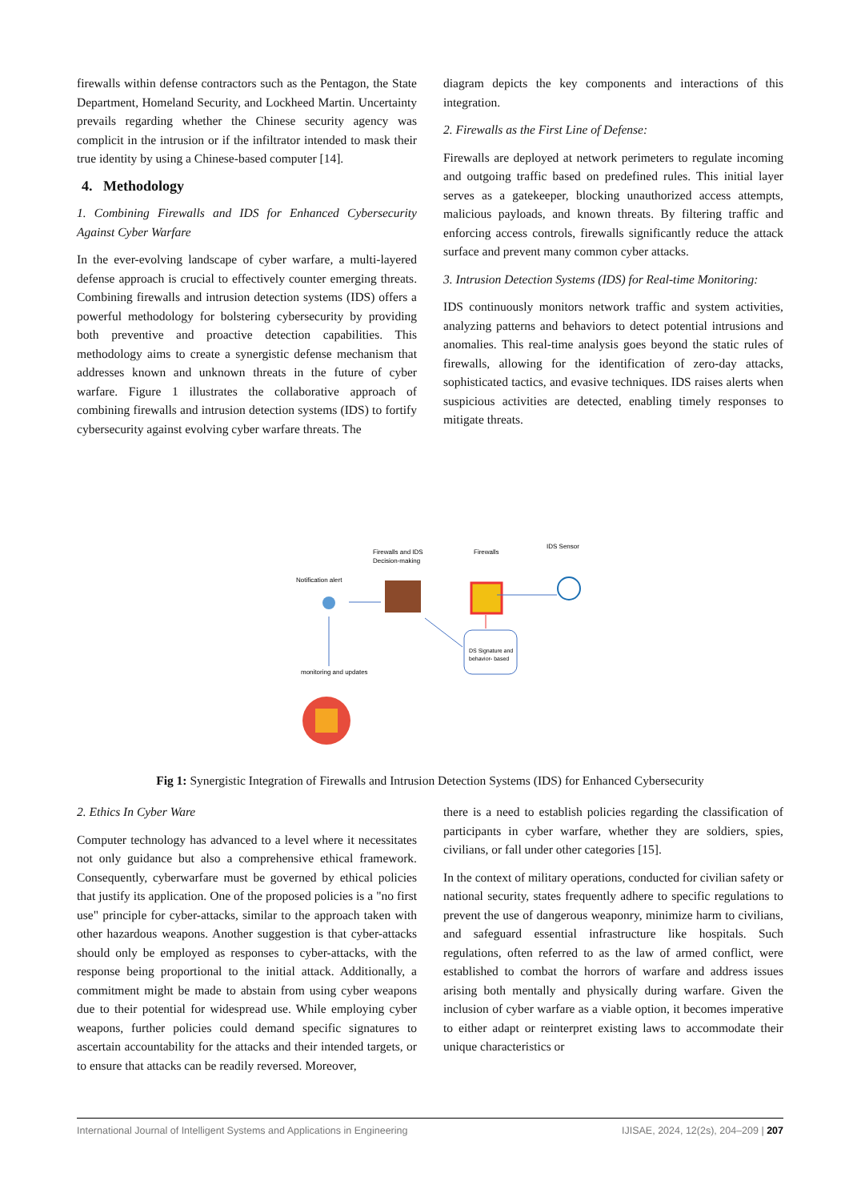firewalls within defense contractors such as the Pentagon, the State Department, Homeland Security, and Lockheed Martin. Uncertainty prevails regarding whether the Chinese security agency was complicit in the intrusion or if the infiltrator intended to mask their true identity by using a Chinese-based computer [14].
4. Methodology
1. Combining Firewalls and IDS for Enhanced Cybersecurity Against Cyber Warfare
In the ever-evolving landscape of cyber warfare, a multi-layered defense approach is crucial to effectively counter emerging threats. Combining firewalls and intrusion detection systems (IDS) offers a powerful methodology for bolstering cybersecurity by providing both preventive and proactive detection capabilities. This methodology aims to create a synergistic defense mechanism that addresses known and unknown threats in the future of cyber warfare. Figure 1 illustrates the collaborative approach of combining firewalls and intrusion detection systems (IDS) to fortify cybersecurity against evolving cyber warfare threats. The
diagram depicts the key components and interactions of this integration.
2. Firewalls as the First Line of Defense:
Firewalls are deployed at network perimeters to regulate incoming and outgoing traffic based on predefined rules. This initial layer serves as a gatekeeper, blocking unauthorized access attempts, malicious payloads, and known threats. By filtering traffic and enforcing access controls, firewalls significantly reduce the attack surface and prevent many common cyber attacks.
3. Intrusion Detection Systems (IDS) for Real-time Monitoring:
IDS continuously monitors network traffic and system activities, analyzing patterns and behaviors to detect potential intrusions and anomalies. This real-time analysis goes beyond the static rules of firewalls, allowing for the identification of zero-day attacks, sophisticated tactics, and evasive techniques. IDS raises alerts when suspicious activities are detected, enabling timely responses to mitigate threats.
Firewalls and IDS
Decision-making
Firewalls
IDS Sensor
Notification alert
monitoring and updates
DS Signature and
behavior- based
Fig 1: Synergistic Integration of Firewalls and Intrusion Detection Systems (IDS) for Enhanced Cybersecurity
2. Ethics In Cyber Ware
Computer technology has advanced to a level where it necessitates not only guidance but also a comprehensive ethical framework. Consequently, cyberwarfare must be governed by ethical policies that justify its application. One of the proposed policies is a "no first use" principle for cyber-attacks, similar to the approach taken with other hazardous weapons. Another suggestion is that cyber-attacks should only be employed as responses to cyber-attacks, with the response being proportional to the initial attack. Additionally, a commitment might be made to abstain from using cyber weapons due to their potential for widespread use. While employing cyber weapons, further policies could demand specific signatures to ascertain accountability for the attacks and their intended targets, or to ensure that attacks can be readily reversed. Moreover,
there is a need to establish policies regarding the classification of participants in cyber warfare, whether they are soldiers, spies, civilians, or fall under other categories [15].
In the context of military operations, conducted for civilian safety or national security, states frequently adhere to specific regulations to prevent the use of dangerous weaponry, minimize harm to civilians, and safeguard essential infrastructure like hospitals. Such regulations, often referred to as the law of armed conflict, were established to combat the horrors of warfare and address issues arising both mentally and physically during warfare. Given the inclusion of cyber warfare as a viable option, it becomes imperative to either adapt or reinterpret existing laws to accommodate their unique characteristics or
International Journal of Intelligent Systems and Applications in Engineering IJISAE, 2024, 12(2s), 204–209 | 207